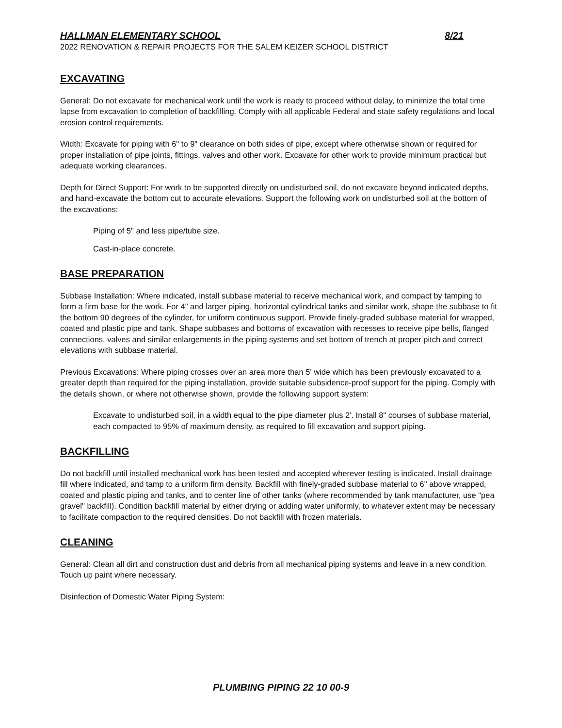HALLMAN ELEMENTARY SCHOOL 8/21
2022 RENOVATION & REPAIR PROJECTS FOR THE SALEM KEIZER SCHOOL DISTRICT
EXCAVATING
General: Do not excavate for mechanical work until the work is ready to proceed without delay, to minimize the total time lapse from excavation to completion of backfilling. Comply with all applicable Federal and state safety regulations and local erosion control requirements.
Width: Excavate for piping with 6" to 9" clearance on both sides of pipe, except where otherwise shown or required for proper installation of pipe joints, fittings, valves and other work. Excavate for other work to provide minimum practical but adequate working clearances.
Depth for Direct Support: For work to be supported directly on undisturbed soil, do not excavate beyond indicated depths, and hand-excavate the bottom cut to accurate elevations. Support the following work on undisturbed soil at the bottom of the excavations:
Piping of 5" and less pipe/tube size.
Cast-in-place concrete.
BASE PREPARATION
Subbase Installation: Where indicated, install subbase material to receive mechanical work, and compact by tamping to form a firm base for the work. For 4" and larger piping, horizontal cylindrical tanks and similar work, shape the subbase to fit the bottom 90 degrees of the cylinder, for uniform continuous support. Provide finely-graded subbase material for wrapped, coated and plastic pipe and tank. Shape subbases and bottoms of excavation with recesses to receive pipe bells, flanged connections, valves and similar enlargements in the piping systems and set bottom of trench at proper pitch and correct elevations with subbase material.
Previous Excavations: Where piping crosses over an area more than 5' wide which has been previously excavated to a greater depth than required for the piping installation, provide suitable subsidence-proof support for the piping. Comply with the details shown, or where not otherwise shown, provide the following support system:
Excavate to undisturbed soil, in a width equal to the pipe diameter plus 2'. Install 8" courses of subbase material, each compacted to 95% of maximum density, as required to fill excavation and support piping.
BACKFILLING
Do not backfill until installed mechanical work has been tested and accepted wherever testing is indicated. Install drainage fill where indicated, and tamp to a uniform firm density. Backfill with finely-graded subbase material to 6" above wrapped, coated and plastic piping and tanks, and to center line of other tanks (where recommended by tank manufacturer, use "pea gravel" backfill). Condition backfill material by either drying or adding water uniformly, to whatever extent may be necessary to facilitate compaction to the required densities. Do not backfill with frozen materials.
CLEANING
General: Clean all dirt and construction dust and debris from all mechanical piping systems and leave in a new condition. Touch up paint where necessary.
Disinfection of Domestic Water Piping System:
PLUMBING PIPING 22 10 00-9